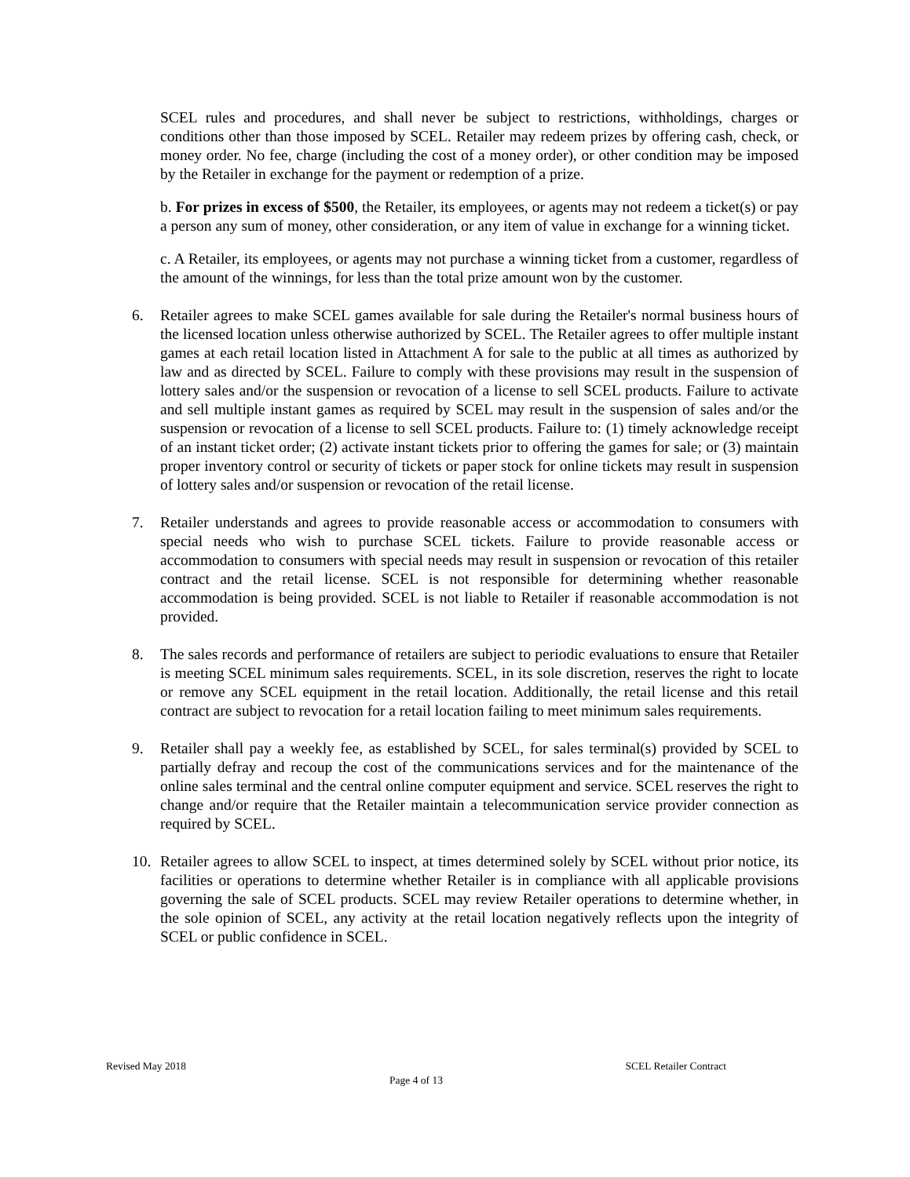SCEL rules and procedures, and shall never be subject to restrictions, withholdings, charges or conditions other than those imposed by SCEL. Retailer may redeem prizes by offering cash, check, or money order. No fee, charge (including the cost of a money order), or other condition may be imposed by the Retailer in exchange for the payment or redemption of a prize.
b. For prizes in excess of $500, the Retailer, its employees, or agents may not redeem a ticket(s) or pay a person any sum of money, other consideration, or any item of value in exchange for a winning ticket.
c. A Retailer, its employees, or agents may not purchase a winning ticket from a customer, regardless of the amount of the winnings, for less than the total prize amount won by the customer.
6. Retailer agrees to make SCEL games available for sale during the Retailer's normal business hours of the licensed location unless otherwise authorized by SCEL. The Retailer agrees to offer multiple instant games at each retail location listed in Attachment A for sale to the public at all times as authorized by law and as directed by SCEL. Failure to comply with these provisions may result in the suspension of lottery sales and/or the suspension or revocation of a license to sell SCEL products. Failure to activate and sell multiple instant games as required by SCEL may result in the suspension of sales and/or the suspension or revocation of a license to sell SCEL products. Failure to: (1) timely acknowledge receipt of an instant ticket order; (2) activate instant tickets prior to offering the games for sale; or (3) maintain proper inventory control or security of tickets or paper stock for online tickets may result in suspension of lottery sales and/or suspension or revocation of the retail license.
7. Retailer understands and agrees to provide reasonable access or accommodation to consumers with special needs who wish to purchase SCEL tickets. Failure to provide reasonable access or accommodation to consumers with special needs may result in suspension or revocation of this retailer contract and the retail license. SCEL is not responsible for determining whether reasonable accommodation is being provided. SCEL is not liable to Retailer if reasonable accommodation is not provided.
8. The sales records and performance of retailers are subject to periodic evaluations to ensure that Retailer is meeting SCEL minimum sales requirements. SCEL, in its sole discretion, reserves the right to locate or remove any SCEL equipment in the retail location. Additionally, the retail license and this retail contract are subject to revocation for a retail location failing to meet minimum sales requirements.
9. Retailer shall pay a weekly fee, as established by SCEL, for sales terminal(s) provided by SCEL to partially defray and recoup the cost of the communications services and for the maintenance of the online sales terminal and the central online computer equipment and service. SCEL reserves the right to change and/or require that the Retailer maintain a telecommunication service provider connection as required by SCEL.
10. Retailer agrees to allow SCEL to inspect, at times determined solely by SCEL without prior notice, its facilities or operations to determine whether Retailer is in compliance with all applicable provisions governing the sale of SCEL products. SCEL may review Retailer operations to determine whether, in the sole opinion of SCEL, any activity at the retail location negatively reflects upon the integrity of SCEL or public confidence in SCEL.
Revised May 2018 SCEL Retailer Contract
Page 4 of 13